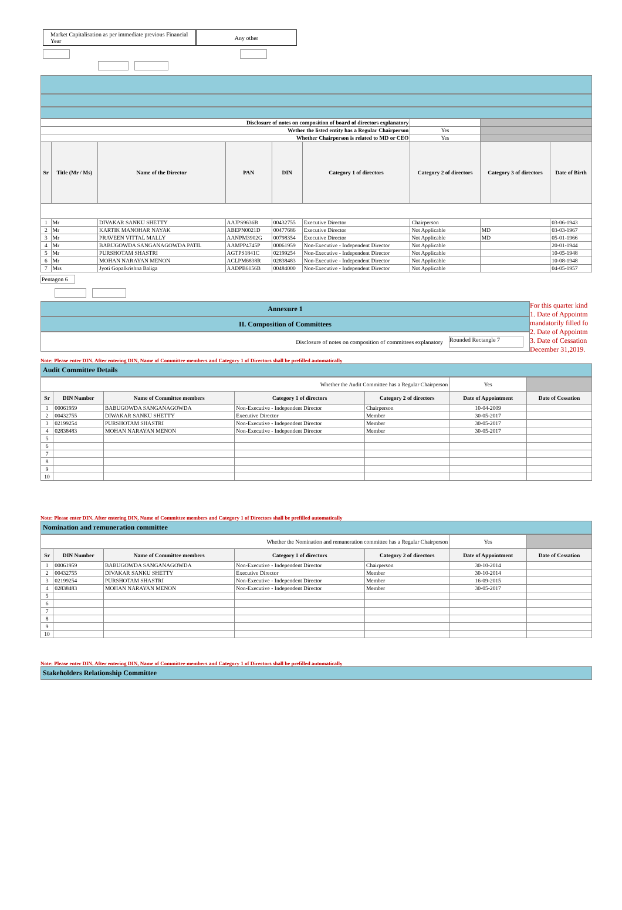Market Capitalisation as per immediate previous Financial Year
Any other
| Disclosure of notes on composition of board of directors explanatory | | | | | | | | |
| Wether the listed entity has a Regular Chairperson | | | | | | Yes | | |
| Whether Chairperson is related to MD or CEO | | | | | | Yes | | |
| Sr | Title (Mr / Ms) | Name of the Director | PAN | DIN | Category 1 of directors | Category 2 of directors | Category 3 of directors | Date of Birth |
| 1 | Mr | DIVAKAR SANKU SHETTY | AAJPS9636B | 00432755 | Executive Director | Chairperson | | 03-06-1943 |
| 2 | Mr | KARTIK MANOHAR NAYAK | ABEPN0021D | 00477686 | Executive Director | Not Applicable | MD | 03-03-1967 |
| 3 | Mr | PRAVEEN VITTAL MALLY | AANPM3902G | 00798354 | Executive Director | Not Applicable | MD | 05-01-1966 |
| 4 | Mr | BABUGOWDA SANGANAGOWDA PATIL | AAMPP4745P | 00061959 | Non-Executive - Independent Director | Not Applicable | | 20-01-1944 |
| 5 | Mr | PURSHOTAM SHASTRI | AGTPS1841C | 02199254 | Non-Executive - Independent Director | Not Applicable | | 10-05-1948 |
| 6 | Mr | MOHAN NARAYAN MENON | ACLPM6838R | 02838483 | Non-Executive - Independent Director | Not Applicable | | 10-08-1948 |
| 7 | Mrs | Jyoti Gopalkrishna Baliga | AADPB6156B | 00484000 | Non-Executive - Independent Director | Not Applicable | | 04-05-1957 |
Pentagon 6
Annexure 1
II. Composition of Committees
Disclosure of notes on composition of committees explanatory Rounded Rectangle 7
For this quarter kind
1. Date of Appointm
mandatorily filled fo
2. Date of Appointm
3. Date of Cessation
December 31,2019.
Note: Please enter DIN. After entering DIN, Name of Committee members and Category 1 of Directors shall be prefilled automatically
Audit Committee Details
| Whether the Audit Committee has a Regular Chairperson | | | | | | Yes | |
| Sr | DIN Number | Name of Committee members | Category 1 of directors | Category 2 of directors | Date of Appointment | | Date of Cessation |
| 1 | 00061959 | BABUGOWDA SANGANAGOWDA | Non-Executive - Independent Director | Chairperson | 10-04-2009 | | |
| 2 | 00432755 | DIWAKAR SANKU SHETTY | Executive Director | Member | 30-05-2017 | | |
| 3 | 02199254 | PURSHOTAM SHASTRI | Non-Executive - Independent Director | Member | 30-05-2017 | | |
| 4 | 02838483 | MOHAN NARAYAN MENON | Non-Executive - Independent Director | Member | 30-05-2017 | | |
| 5 | | | | | | | |
| 6 | | | | | | | |
| 7 | | | | | | | |
| 8 | | | | | | | |
| 9 | | | | | | | |
| 10 | | | | | | | |
Note: Please enter DIN. After entering DIN, Name of Committee members and Category 1 of Directors shall be prefilled automatically
Nomination and remuneration committee
| Whether the Nomination and remuneration committee has a Regular Chairperson | | | | | | Yes | |
| Sr | DIN Number | Name of Committee members | Category 1 of directors | Category 2 of directors | Date of Appointment | | Date of Cessation |
| 1 | 00061959 | BABUGOWDA SANGANAGOWDA | Non-Executive - Independent Director | Chairperson | 30-10-2014 | | |
| 2 | 00432755 | DIVAKAR SANKU SHETTY | Executive Director | Member | 30-10-2014 | | |
| 3 | 02199254 | PURSHOTAM SHASTRI | Non-Executive - Independent Director | Member | 16-09-2015 | | |
| 4 | 02838483 | MOHAN NARAYAN MENON | Non-Executive - Independent Director | Member | 30-05-2017 | | |
| 5 | | | | | | | |
| 6 | | | | | | | |
| 7 | | | | | | | |
| 8 | | | | | | | |
| 9 | | | | | | | |
| 10 | | | | | | | |
Note: Please enter DIN. After entering DIN, Name of Committee members and Category 1 of Directors shall be prefilled automatically
Stakeholders Relationship Committee